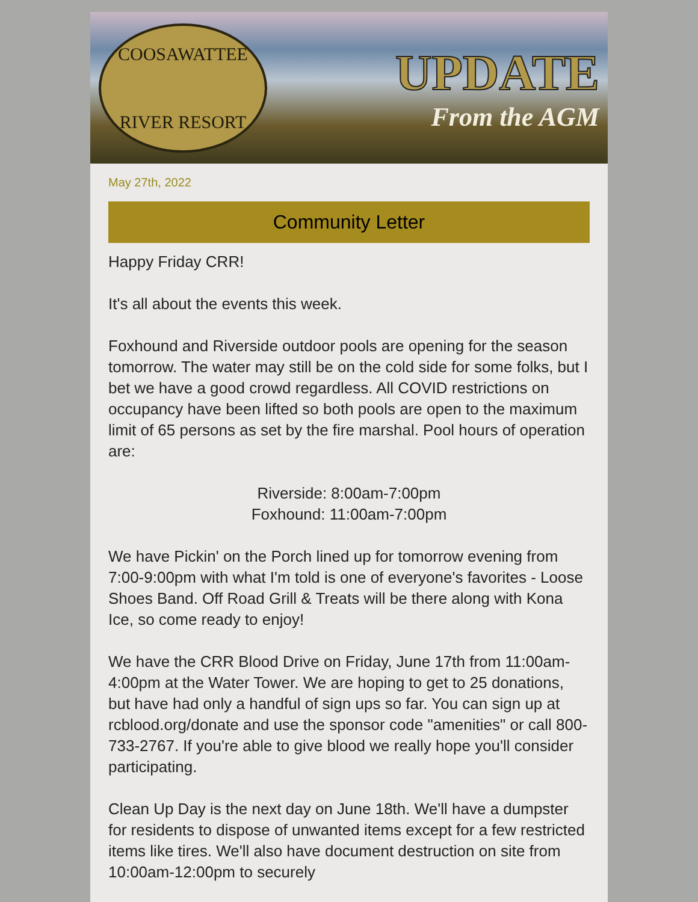COOSAWATTEE
RIVER RESORT
UPDATE
From the AGM
May 27th, 2022
Community Letter
Happy Friday CRR!
It's all about the events this week.
Foxhound and Riverside outdoor pools are opening for the season tomorrow. The water may still be on the cold side for some folks, but I bet we have a good crowd regardless. All COVID restrictions on occupancy have been lifted so both pools are open to the maximum limit of 65 persons as set by the fire marshal. Pool hours of operation are:
Riverside: 8:00am-7:00pm
Foxhound: 11:00am-7:00pm
We have Pickin' on the Porch lined up for tomorrow evening from 7:00-9:00pm with what I'm told is one of everyone's favorites - Loose Shoes Band. Off Road Grill & Treats will be there along with Kona Ice, so come ready to enjoy!
We have the CRR Blood Drive on Friday, June 17th from 11:00am-4:00pm at the Water Tower. We are hoping to get to 25 donations, but have had only a handful of sign ups so far. You can sign up at rcblood.org/donate and use the sponsor code "amenities" or call 800-733-2767. If you're able to give blood we really hope you'll consider participating.
Clean Up Day is the next day on June 18th. We'll have a dumpster for residents to dispose of unwanted items except for a few restricted items like tires. We'll also have document destruction on site from 10:00am-12:00pm to securely